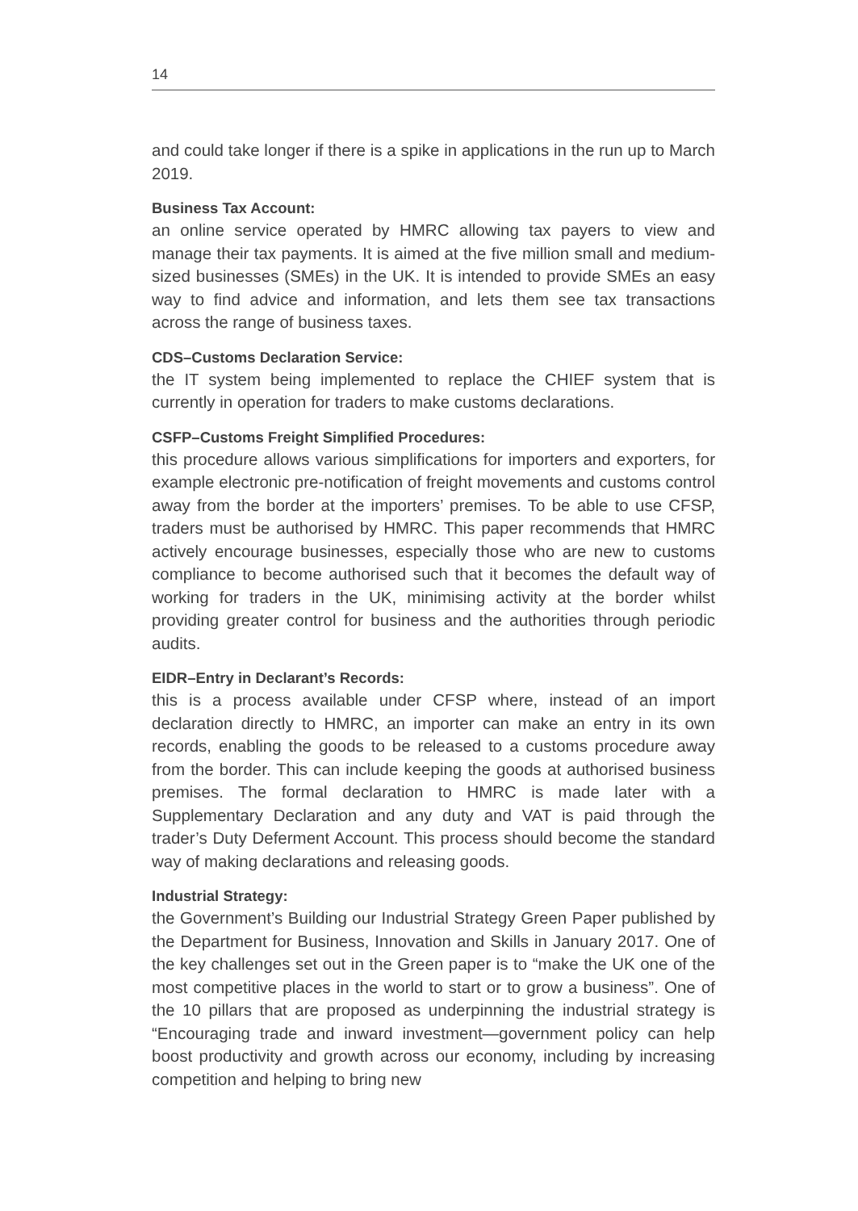14
and could take longer if there is a spike in applications in the run up to March 2019.
Business Tax Account:
an online service operated by HMRC allowing tax payers to view and manage their tax payments. It is aimed at the five million small and medium- sized businesses (SMEs) in the UK. It is intended to provide SMEs an easy way to find advice and information, and lets them see tax transactions across the range of business taxes.
CDS–Customs Declaration Service:
the IT system being implemented to replace the CHIEF system that is currently in operation for traders to make customs declarations.
CSFP–Customs Freight Simplified Procedures:
this procedure allows various simplifications for importers and exporters, for example electronic pre-notification of freight movements and customs control away from the border at the importers’ premises. To be able to use CFSP, traders must be authorised by HMRC. This paper recommends that HMRC actively encourage businesses, especially those who are new to customs compliance to become authorised such that it becomes the default way of working for traders in the UK, minimising activity at the border whilst providing greater control for business and the authorities through periodic audits.
EIDR–Entry in Declarant’s Records:
this is a process available under CFSP where, instead of an import declaration directly to HMRC, an importer can make an entry in its own records, enabling the goods to be released to a customs procedure away from the border. This can include keeping the goods at authorised business premises. The formal declaration to HMRC is made later with a Supplementary Declaration and any duty and VAT is paid through the trader’s Duty Deferment Account. This process should become the standard way of making declarations and releasing goods.
Industrial Strategy:
the Government’s Building our Industrial Strategy Green Paper published by the Department for Business, Innovation and Skills in January 2017. One of the key challenges set out in the Green paper is to “make the UK one of the most competitive places in the world to start or to grow a business”. One of the 10 pillars that are proposed as underpinning the industrial strategy is “Encouraging trade and inward investment—government policy can help boost productivity and growth across our economy, including by increasing competition and helping to bring new